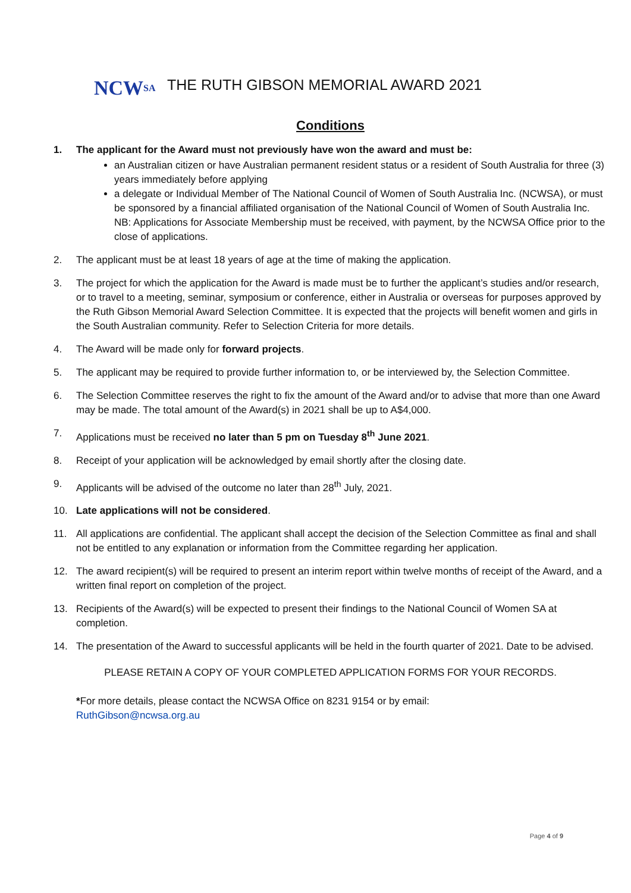NCW SA
THE RUTH GIBSON MEMORIAL AWARD 2021
Conditions
1. The applicant for the Award must not previously have won the award and must be:
an Australian citizen or have Australian permanent resident status or a resident of South Australia for three (3) years immediately before applying
a delegate or Individual Member of The National Council of Women of South Australia Inc. (NCWSA), or must be sponsored by a financial affiliated organisation of the National Council of Women of South Australia Inc.
NB: Applications for Associate Membership must be received, with payment, by the NCWSA Office prior to the close of applications.
2. The applicant must be at least 18 years of age at the time of making the application.
3. The project for which the application for the Award is made must be to further the applicant’s studies and/or research, or to travel to a meeting, seminar, symposium or conference, either in Australia or overseas for purposes approved by the Ruth Gibson Memorial Award Selection Committee. It is expected that the projects will benefit women and girls in the South Australian community. Refer to Selection Criteria for more details.
4. The Award will be made only for forward projects.
5. The applicant may be required to provide further information to, or be interviewed by, the Selection Committee.
6. The Selection Committee reserves the right to fix the amount of the Award and/or to advise that more than one Award may be made. The total amount of the Award(s) in 2021 shall be up to A$4,000.
7. Applications must be received no later than 5 pm on Tuesday 8<sup>th</sup> June 2021.
8. Receipt of your application will be acknowledged by email shortly after the closing date.
9. Applicants will be advised of the outcome no later than 28<sup>th</sup> July, 2021.
10. Late applications will not be considered.
11. All applications are confidential. The applicant shall accept the decision of the Selection Committee as final and shall not be entitled to any explanation or information from the Committee regarding her application.
12. The award recipient(s) will be required to present an interim report within twelve months of receipt of the Award, and a written final report on completion of the project.
13. Recipients of the Award(s) will be expected to present their findings to the National Council of Women SA at completion.
14. The presentation of the Award to successful applicants will be held in the fourth quarter of 2021. Date to be advised.
PLEASE RETAIN A COPY OF YOUR COMPLETED APPLICATION FORMS FOR YOUR RECORDS.
*For more details, please contact the NCWSA Office on 8231 9154 or by email:
RuthGibson@ncwsa.org.au
Page 4 of 9